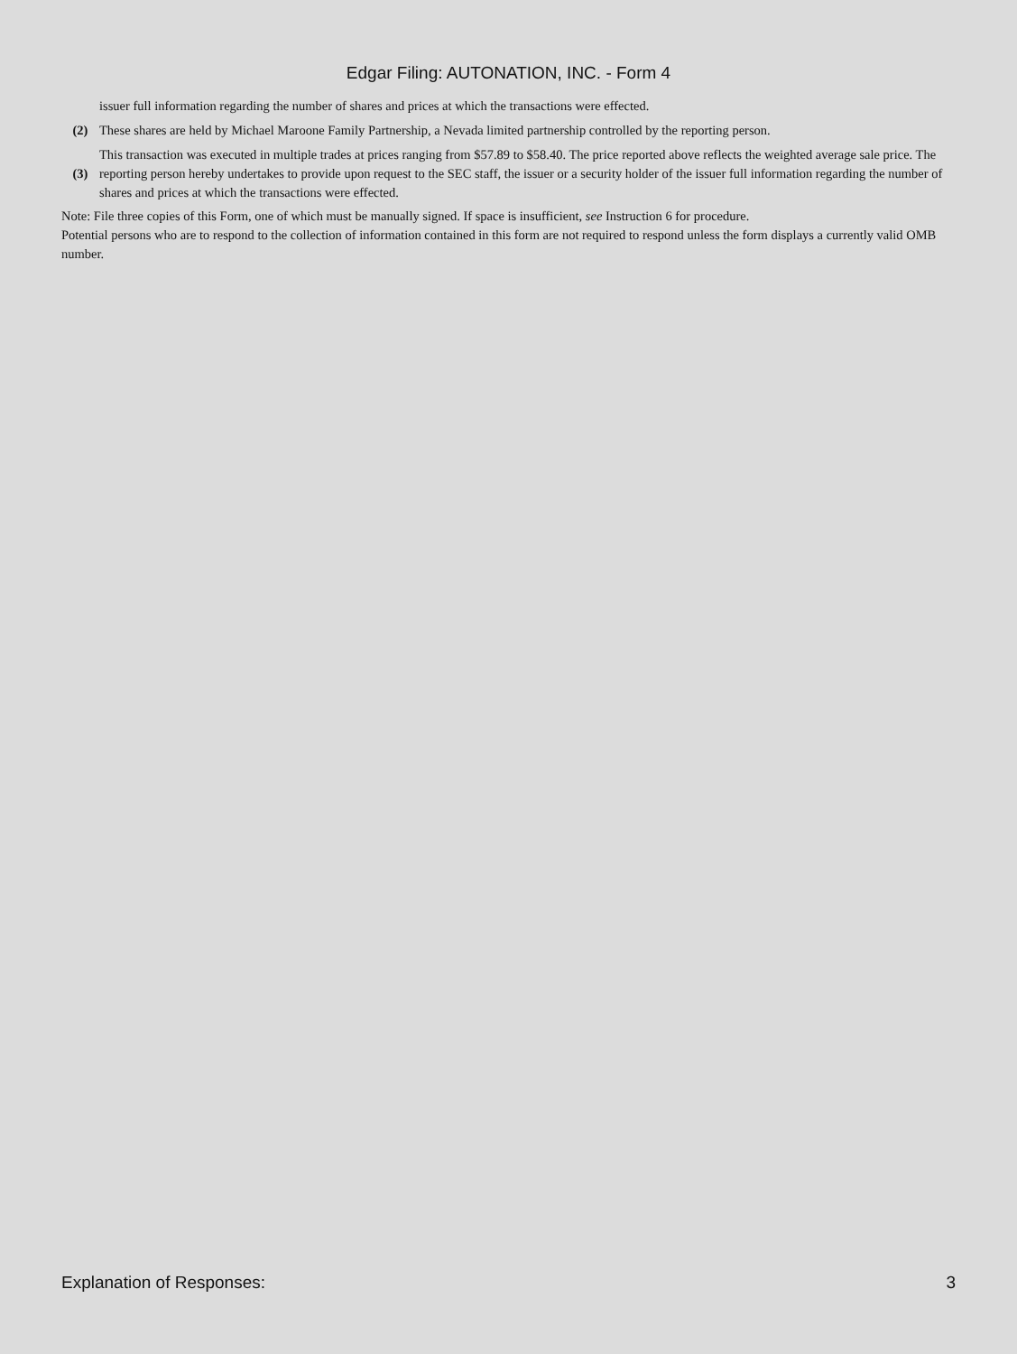Edgar Filing: AUTONATION, INC. - Form 4
| | issuer full information regarding the number of shares and prices at which the transactions were effected. |
| (2) | These shares are held by Michael Maroone Family Partnership, a Nevada limited partnership controlled by the reporting person. |
| (3) | This transaction was executed in multiple trades at prices ranging from $57.89 to $58.40. The price reported above reflects the weighted average sale price. The reporting person hereby undertakes to provide upon request to the SEC staff, the issuer or a security holder of the issuer full information regarding the number of shares and prices at which the transactions were effected. |
Note: File three copies of this Form, one of which must be manually signed. If space is insufficient, see Instruction 6 for procedure.
Potential persons who are to respond to the collection of information contained in this form are not required to respond unless the form displays a currently valid OMB number.
Explanation of Responses: 3